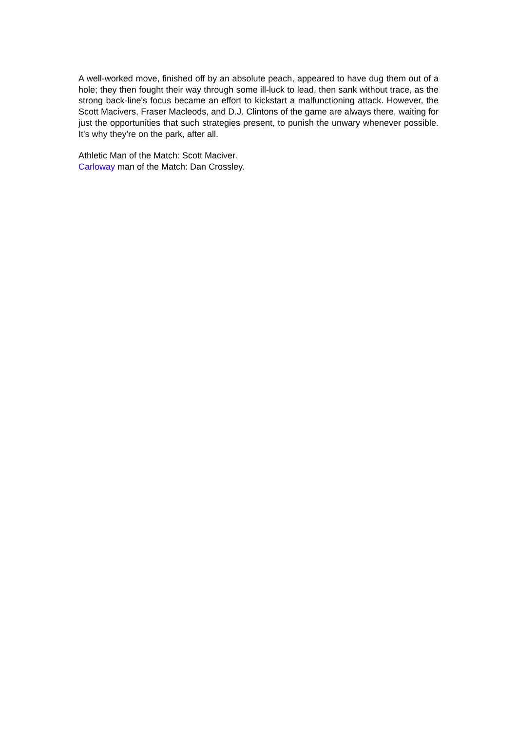A well-worked move, finished off by an absolute peach, appeared to have dug them out of a hole; they then fought their way through some ill-luck to lead, then sank without trace, as the strong back-line's focus became an effort to kickstart a malfunctioning attack. However, the Scott Macivers, Fraser Macleods, and D.J. Clintons of the game are always there, waiting for just the opportunities that such strategies present, to punish the unwary whenever possible. It's why they're on the park, after all.
Athletic Man of the Match: Scott Maciver.
Carloway man of the Match: Dan Crossley.